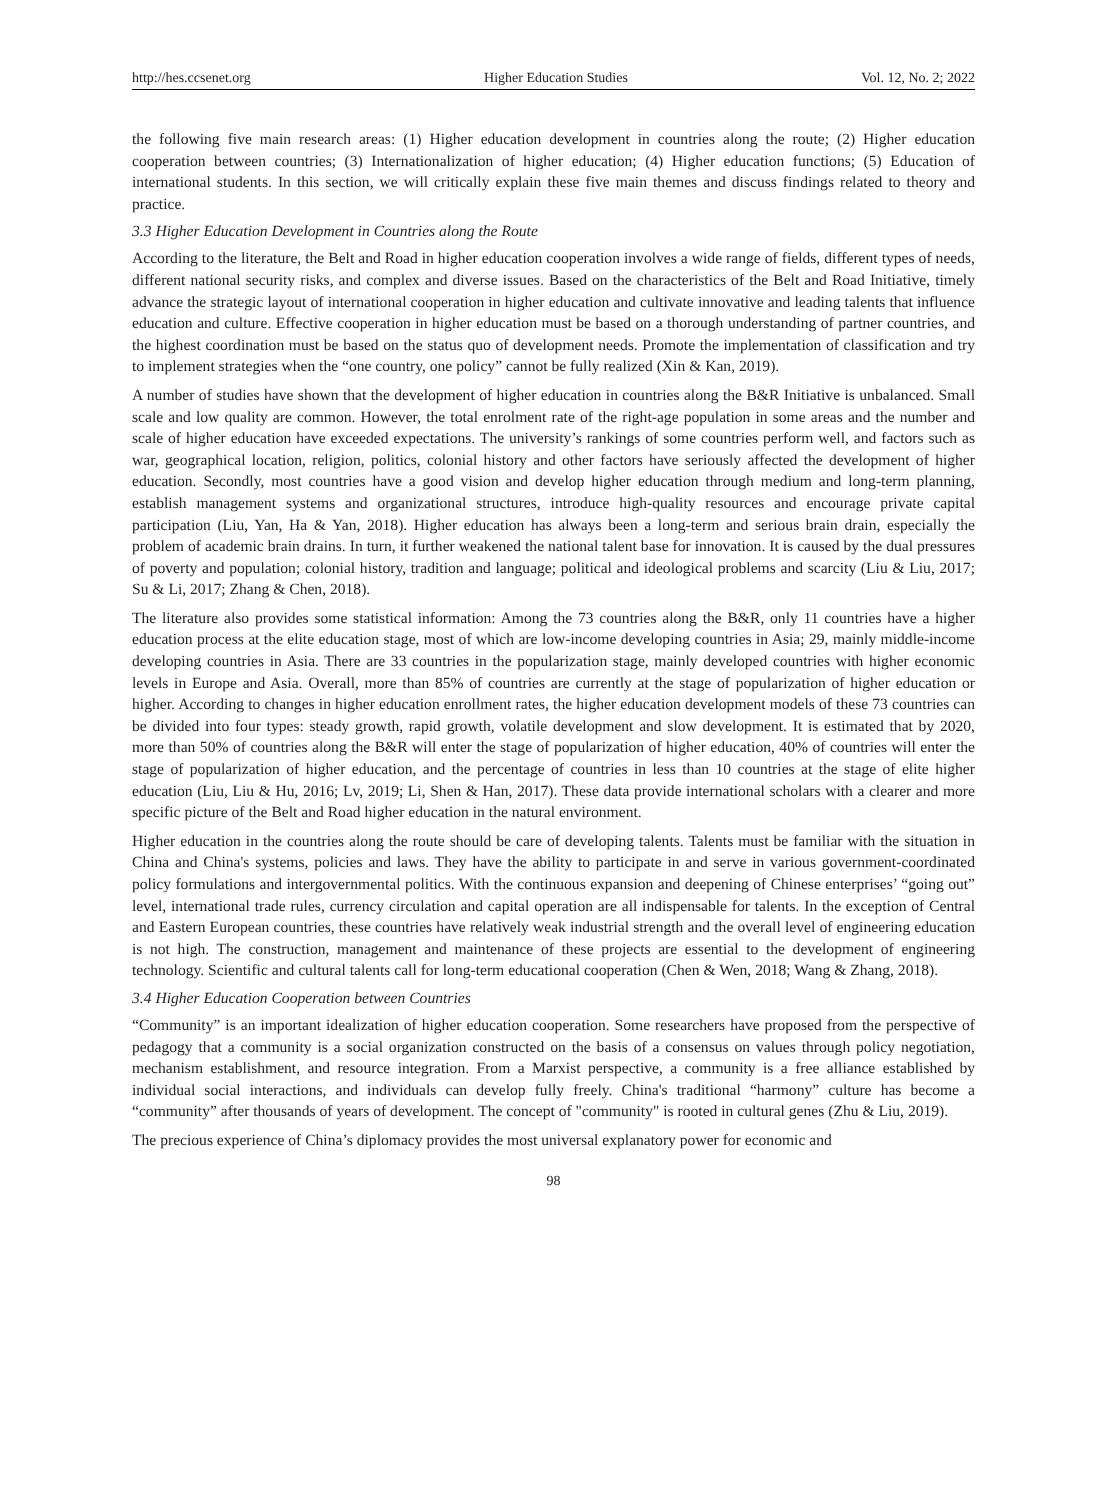http://hes.ccsenet.org Higher Education Studies Vol. 12, No. 2; 2022
the following five main research areas: (1) Higher education development in countries along the route; (2) Higher education cooperation between countries; (3) Internationalization of higher education; (4) Higher education functions; (5) Education of international students. In this section, we will critically explain these five main themes and discuss findings related to theory and practice.
3.3 Higher Education Development in Countries along the Route
According to the literature, the Belt and Road in higher education cooperation involves a wide range of fields, different types of needs, different national security risks, and complex and diverse issues. Based on the characteristics of the Belt and Road Initiative, timely advance the strategic layout of international cooperation in higher education and cultivate innovative and leading talents that influence education and culture. Effective cooperation in higher education must be based on a thorough understanding of partner countries, and the highest coordination must be based on the status quo of development needs. Promote the implementation of classification and try to implement strategies when the “one country, one policy” cannot be fully realized (Xin & Kan, 2019).
A number of studies have shown that the development of higher education in countries along the B&R Initiative is unbalanced. Small scale and low quality are common. However, the total enrolment rate of the right-age population in some areas and the number and scale of higher education have exceeded expectations. The university’s rankings of some countries perform well, and factors such as war, geographical location, religion, politics, colonial history and other factors have seriously affected the development of higher education. Secondly, most countries have a good vision and develop higher education through medium and long-term planning, establish management systems and organizational structures, introduce high-quality resources and encourage private capital participation (Liu, Yan, Ha & Yan, 2018). Higher education has always been a long-term and serious brain drain, especially the problem of academic brain drains. In turn, it further weakened the national talent base for innovation. It is caused by the dual pressures of poverty and population; colonial history, tradition and language; political and ideological problems and scarcity (Liu & Liu, 2017; Su & Li, 2017; Zhang & Chen, 2018).
The literature also provides some statistical information: Among the 73 countries along the B&R, only 11 countries have a higher education process at the elite education stage, most of which are low-income developing countries in Asia; 29, mainly middle-income developing countries in Asia. There are 33 countries in the popularization stage, mainly developed countries with higher economic levels in Europe and Asia. Overall, more than 85% of countries are currently at the stage of popularization of higher education or higher. According to changes in higher education enrollment rates, the higher education development models of these 73 countries can be divided into four types: steady growth, rapid growth, volatile development and slow development. It is estimated that by 2020, more than 50% of countries along the B&R will enter the stage of popularization of higher education, 40% of countries will enter the stage of popularization of higher education, and the percentage of countries in less than 10 countries at the stage of elite higher education (Liu, Liu & Hu, 2016; Lv, 2019; Li, Shen & Han, 2017). These data provide international scholars with a clearer and more specific picture of the Belt and Road higher education in the natural environment.
Higher education in the countries along the route should be care of developing talents. Talents must be familiar with the situation in China and China's systems, policies and laws. They have the ability to participate in and serve in various government-coordinated policy formulations and intergovernmental politics. With the continuous expansion and deepening of Chinese enterprises’ “going out” level, international trade rules, currency circulation and capital operation are all indispensable for talents. In the exception of Central and Eastern European countries, these countries have relatively weak industrial strength and the overall level of engineering education is not high. The construction, management and maintenance of these projects are essential to the development of engineering technology. Scientific and cultural talents call for long-term educational cooperation (Chen & Wen, 2018; Wang & Zhang, 2018).
3.4 Higher Education Cooperation between Countries
“Community” is an important idealization of higher education cooperation. Some researchers have proposed from the perspective of pedagogy that a community is a social organization constructed on the basis of a consensus on values through policy negotiation, mechanism establishment, and resource integration. From a Marxist perspective, a community is a free alliance established by individual social interactions, and individuals can develop fully freely. China's traditional “harmony” culture has become a “community” after thousands of years of development. The concept of "community" is rooted in cultural genes (Zhu & Liu, 2019).
The precious experience of China’s diplomacy provides the most universal explanatory power for economic and
98